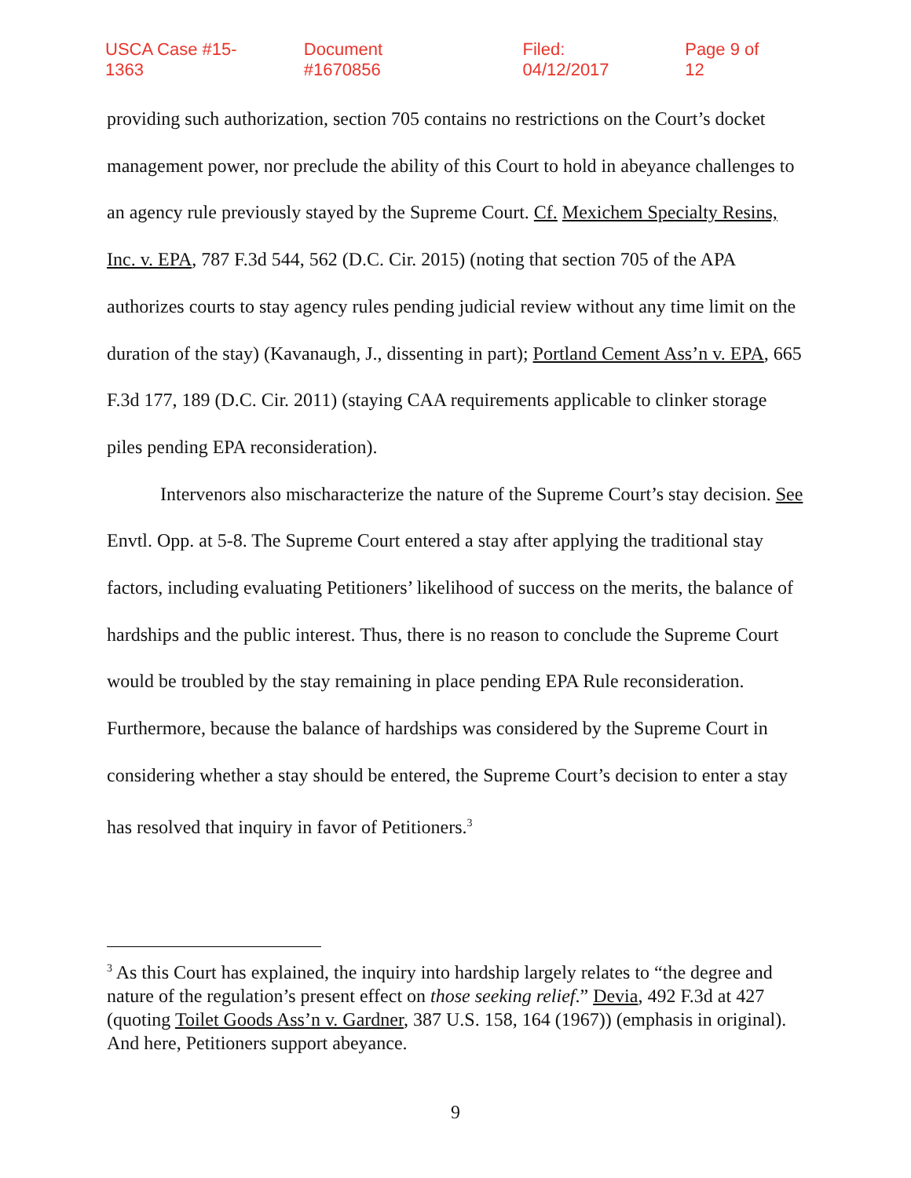USCA Case #15-1363 Document #1670856 Filed: 04/12/2017 Page 9 of 12
providing such authorization, section 705 contains no restrictions on the Court’s docket management power, nor preclude the ability of this Court to hold in abeyance challenges to an agency rule previously stayed by the Supreme Court. Cf. Mexichem Specialty Resins, Inc. v. EPA, 787 F.3d 544, 562 (D.C. Cir. 2015) (noting that section 705 of the APA authorizes courts to stay agency rules pending judicial review without any time limit on the duration of the stay) (Kavanaugh, J., dissenting in part); Portland Cement Ass’n v. EPA, 665 F.3d 177, 189 (D.C. Cir. 2011) (staying CAA requirements applicable to clinker storage piles pending EPA reconsideration).
Intervenors also mischaracterize the nature of the Supreme Court’s stay decision. See Envtl. Opp. at 5-8. The Supreme Court entered a stay after applying the traditional stay factors, including evaluating Petitioners’ likelihood of success on the merits, the balance of hardships and the public interest. Thus, there is no reason to conclude the Supreme Court would be troubled by the stay remaining in place pending EPA Rule reconsideration. Furthermore, because the balance of hardships was considered by the Supreme Court in considering whether a stay should be entered, the Supreme Court’s decision to enter a stay has resolved that inquiry in favor of Petitioners.<sup>3</sup>
<sup>3</sup> As this Court has explained, the inquiry into hardship largely relates to “the degree and nature of the regulation’s present effect on those seeking relief.” Devia, 492 F.3d at 427 (quoting Toilet Goods Ass’n v. Gardner, 387 U.S. 158, 164 (1967)) (emphasis in original). And here, Petitioners support abeyance.
9